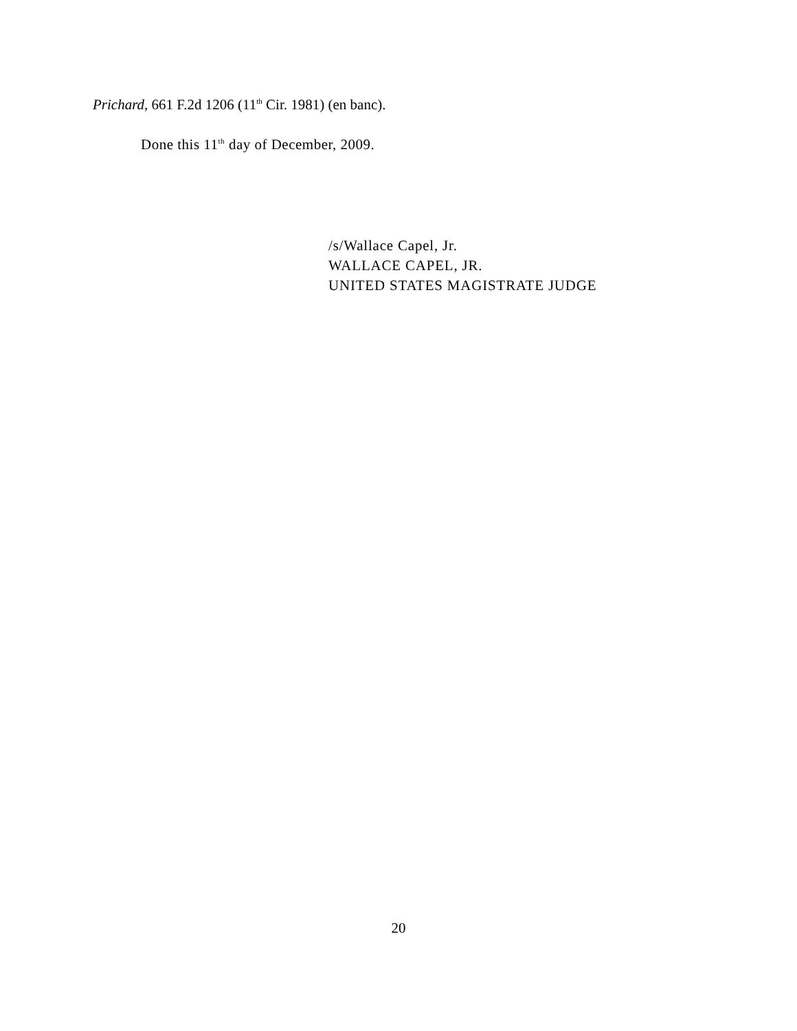Prichard, 661 F.2d 1206 (11<sup>th</sup> Cir. 1981) (en banc).
Done this 11<sup>th</sup> day of December, 2009.
/s/Wallace Capel, Jr.
WALLACE CAPEL, JR.
UNITED STATES MAGISTRATE JUDGE
20